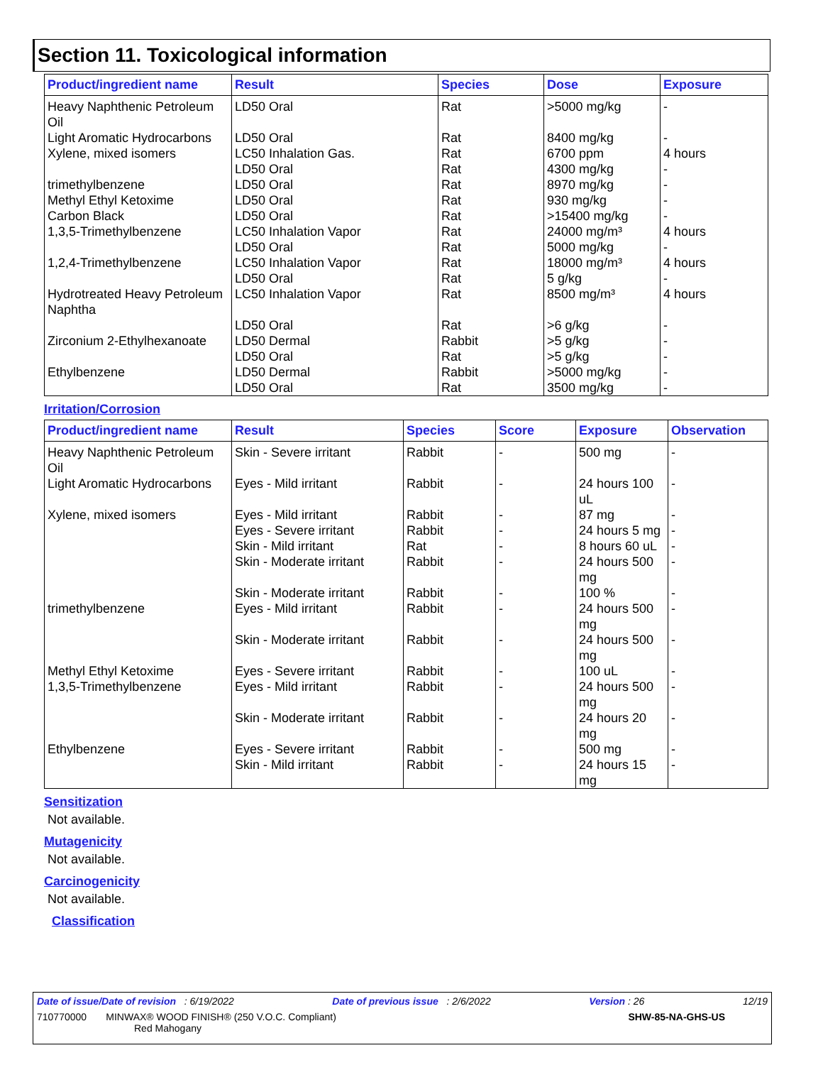Section 11. Toxicological information
| Product/ingredient name | Result | Species | Dose | Exposure |
| --- | --- | --- | --- | --- |
| Heavy Naphthenic Petroleum Oil | LD50 Oral | Rat | >5000 mg/kg | - |
| Light Aromatic Hydrocarbons | LD50 Oral | Rat | 8400 mg/kg | - |
| Xylene, mixed isomers | LC50 Inhalation Gas. | Rat | 6700 ppm | 4 hours |
| | LD50 Oral | Rat | 4300 mg/kg | - |
| trimethylbenzene | LD50 Oral | Rat | 8970 mg/kg | - |
| Methyl Ethyl Ketoxime | LD50 Oral | Rat | 930 mg/kg | - |
| Carbon Black | LD50 Oral | Rat | >15400 mg/kg | - |
| 1,3,5-Trimethylbenzene | LC50 Inhalation Vapor | Rat | 24000 mg/m³ | 4 hours |
| | LD50 Oral | Rat | 5000 mg/kg | - |
| 1,2,4-Trimethylbenzene | LC50 Inhalation Vapor | Rat | 18000 mg/m³ | 4 hours |
| | LD50 Oral | Rat | 5 g/kg | - |
| Hydrotreated Heavy Petroleum Naphtha | LC50 Inhalation Vapor | Rat | 8500 mg/m³ | 4 hours |
| | LD50 Oral | Rat | >6 g/kg | - |
| Zirconium 2-Ethylhexanoate | LD50 Dermal | Rabbit | >5 g/kg | - |
| | LD50 Oral | Rat | >5 g/kg | - |
| Ethylbenzene | LD50 Dermal | Rabbit | >5000 mg/kg | - |
| | LD50 Oral | Rat | 3500 mg/kg | - |
Irritation/Corrosion
| Product/ingredient name | Result | Species | Score | Exposure | Observation |
| --- | --- | --- | --- | --- | --- |
| Heavy Naphthenic Petroleum Oil | Skin - Severe irritant | Rabbit | - | 500 mg | - |
| Light Aromatic Hydrocarbons | Eyes - Mild irritant | Rabbit | - | 24 hours 100 uL | - |
| Xylene, mixed isomers | Eyes - Mild irritant | Rabbit | - | 87 mg | - |
| | Eyes - Severe irritant | Rabbit | - | 24 hours 5 mg | - |
| | Skin - Mild irritant | Rat | - | 8 hours 60 uL | - |
| | Skin - Moderate irritant | Rabbit | - | 24 hours 500 mg | - |
| | Skin - Moderate irritant | Rabbit | - | 100 % | - |
| trimethylbenzene | Eyes - Mild irritant | Rabbit | - | 24 hours 500 mg | - |
| | Skin - Moderate irritant | Rabbit | - | 24 hours 500 mg | - |
| Methyl Ethyl Ketoxime | Eyes - Severe irritant | Rabbit | - | 100 uL | - |
| 1,3,5-Trimethylbenzene | Eyes - Mild irritant | Rabbit | - | 24 hours 500 mg | - |
| | Skin - Moderate irritant | Rabbit | - | 24 hours 20 mg | - |
| Ethylbenzene | Eyes - Severe irritant | Rabbit | - | 500 mg | - |
| | Skin - Mild irritant | Rabbit | - | 24 hours 15 mg | - |
Sensitization
Not available.
Mutagenicity
Not available.
Carcinogenicity
Not available.
Classification
Date of issue/Date of revision : 6/19/2022 Date of previous issue : 2/6/2022 Version : 26 12/19
710770000 MINWAX® WOOD FINISH® (250 V.O.C. Compliant)
Red Mahogany SHW-85-NA-GHS-US